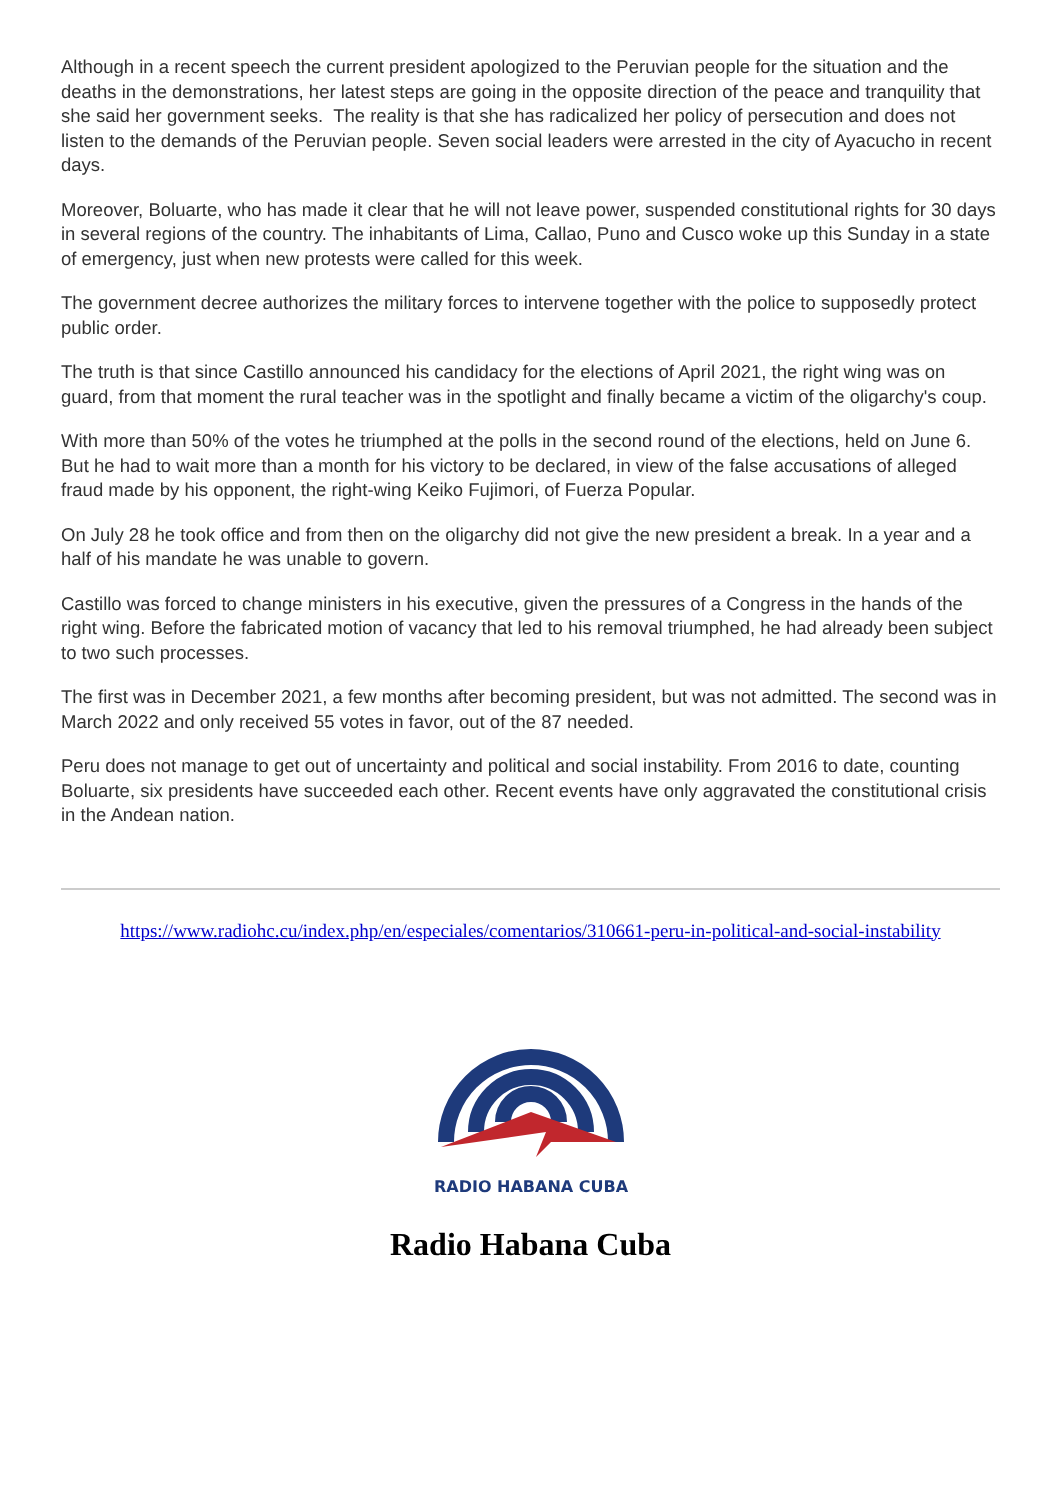Although in a recent speech the current president apologized to the Peruvian people for the situation and the deaths in the demonstrations, her latest steps are going in the opposite direction of the peace and tranquility that she said her government seeks. The reality is that she has radicalized her policy of persecution and does not listen to the demands of the Peruvian people. Seven social leaders were arrested in the city of Ayacucho in recent days.
Moreover, Boluarte, who has made it clear that he will not leave power, suspended constitutional rights for 30 days in several regions of the country. The inhabitants of Lima, Callao, Puno and Cusco woke up this Sunday in a state of emergency, just when new protests were called for this week.
The government decree authorizes the military forces to intervene together with the police to supposedly protect public order.
The truth is that since Castillo announced his candidacy for the elections of April 2021, the right wing was on guard, from that moment the rural teacher was in the spotlight and finally became a victim of the oligarchy's coup.
With more than 50% of the votes he triumphed at the polls in the second round of the elections, held on June 6. But he had to wait more than a month for his victory to be declared, in view of the false accusations of alleged fraud made by his opponent, the right-wing Keiko Fujimori, of Fuerza Popular.
On July 28 he took office and from then on the oligarchy did not give the new president a break. In a year and a half of his mandate he was unable to govern.
Castillo was forced to change ministers in his executive, given the pressures of a Congress in the hands of the right wing. Before the fabricated motion of vacancy that led to his removal triumphed, he had already been subject to two such processes.
The first was in December 2021, a few months after becoming president, but was not admitted. The second was in March 2022 and only received 55 votes in favor, out of the 87 needed.
Peru does not manage to get out of uncertainty and political and social instability. From 2016 to date, counting Boluarte, six presidents have succeeded each other. Recent events have only aggravated the constitutional crisis in the Andean nation.
https://www.radiohc.cu/index.php/en/especiales/comentarios/310661-peru-in-political-and-social-instability
RADIO HABANA CUBA
Radio Habana Cuba